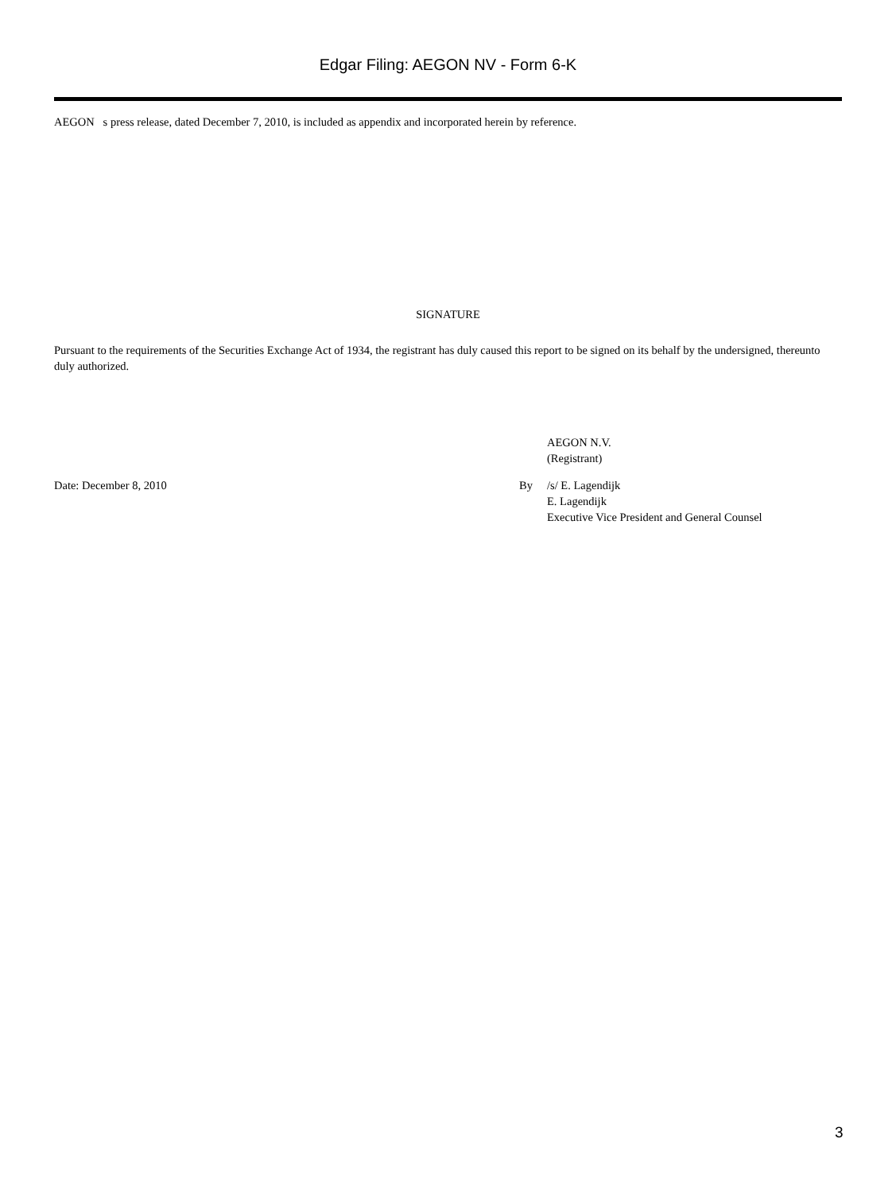Edgar Filing: AEGON NV - Form 6-K
AEGON s press release, dated December 7, 2010, is included as appendix and incorporated herein by reference.
SIGNATURE
Pursuant to the requirements of the Securities Exchange Act of 1934, the registrant has duly caused this report to be signed on its behalf by the undersigned, thereunto duly authorized.
AEGON N.V.
(Registrant)
Date: December 8, 2010 By /s/ E. Lagendijk
E. Lagendijk
Executive Vice President and General Counsel
3